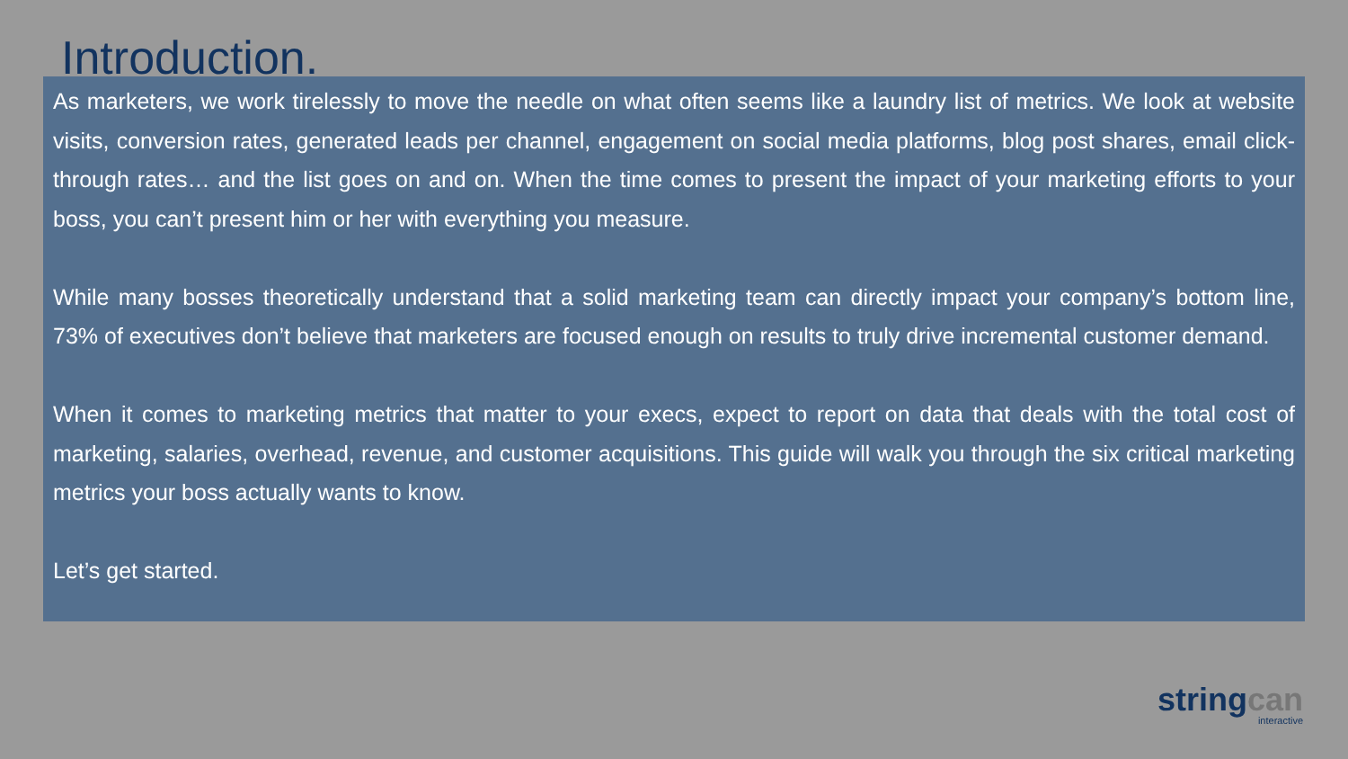Introduction.
As marketers, we work tirelessly to move the needle on what often seems like a laundry list of metrics. We look at website visits, conversion rates, generated leads per channel, engagement on social media platforms, blog post shares, email click-through rates… and the list goes on and on. When the time comes to present the impact of your marketing efforts to your boss, you can’t present him or her with everything you measure.
While many bosses theoretically understand that a solid marketing team can directly impact your company’s bottom line, 73% of executives don’t believe that marketers are focused enough on results to truly drive incremental customer demand.
When it comes to marketing metrics that matter to your execs, expect to report on data that deals with the total cost of marketing, salaries, overhead, revenue, and customer acquisitions. This guide will walk you through the six critical marketing metrics your boss actually wants to know.
Let’s get started.
stringcan
interactive